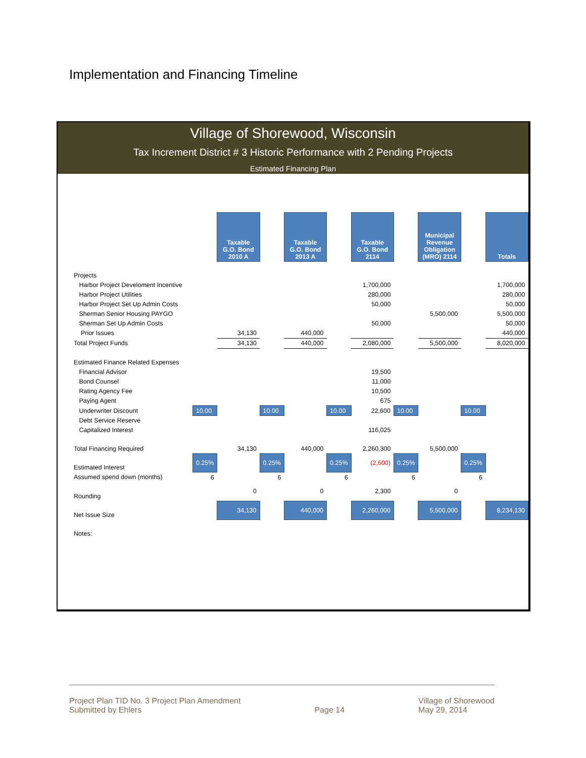Implementation and Financing Timeline
Village of Shorewood, Wisconsin
Tax Increment District # 3 Historic Performance with 2 Pending Projects
Estimated Financing Plan
| | | Taxable G.O. Bond 2010 A | | Taxable G.O. Bond 2013 A | | Taxable G.O. Bond 2114 | | Municipal Revenue Obligation (MRO) 2114 | | Totals |
| Projects | | | | | | | | | | |
| Harbor Project Develoment Incentive | | | | | | 1,700,000 | | | | 1,700,000 |
| Harbor Project Utilities | | | | | | 280,000 | | | | 280,000 |
| Harbor Project Set Up Admin Costs | | | | | | 50,000 | | | | 50,000 |
| Sherman Senior Housing PAYGO | | | | | | | | 5,500,000 | | 5,500,000 |
| Sherman Set Up Admin Costs | | | | | | 50,000 | | | | 50,000 |
| Prior Issues | | 34,130 | | 440,000 | | | | | | 440,000 |
| Total Project Funds | | 34,130 | | 440,000 | | 2,080,000 | | 5,500,000 | | 8,020,000 |
| Estimated Finance Related Expenses | | | | | | | | | | |
| Financial Advisor | | | | | | 19,500 | | | | |
| Bond Counsel | | | | | | 11,000 | | | | |
| Rating Agency Fee | | | | | | 10,500 | | | | |
| Paying Agent | | | | | | 675 | | | | |
| Underwriter Discount | 10.00 | | 10.00 | | 10.00 | 22,600 | 10.00 | | 10.00 | |
| Debt Service Reserve | | | | | | | | | | |
| Capitalized Interest | | | | | | 116,025 | | | | |
| Total Financing Required | | 34,130 | | 440,000 | | 2,260,300 | | 5,500,000 | | |
| Estimated Interest | 0.25% | | 0.25% | | 0.25% | (2,600) | 0.25% | | 0.25% | |
| Assumed spend down (months) | 6 | | 6 | | 6 | | 6 | | 6 | |
| Rounding | | 0 | | 0 | | 2,300 | | 0 | | |
| Net Issue Size | | 34,130 | | 440,000 | | 2,260,000 | | 5,500,000 | | 8,234,130 |
| Notes: | | | | | | | | | | |
Project Plan TID No. 3 Project Plan Amendment
Submitted by Ehlers
Page 14 Village of Shorewood
May 29, 2014